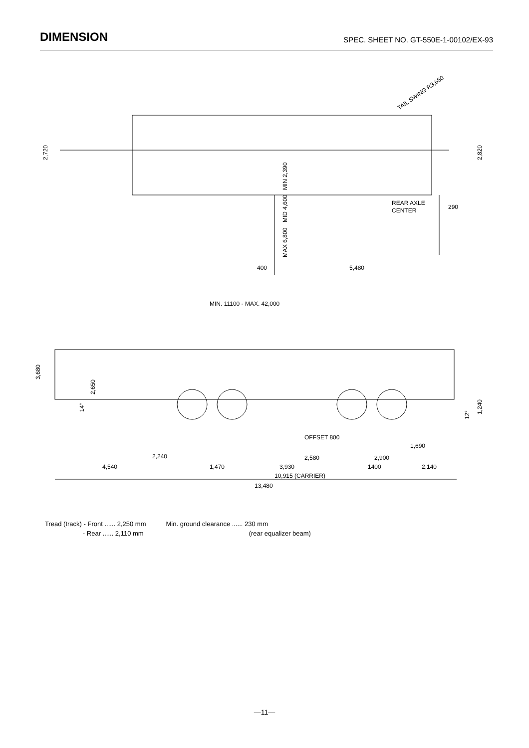DIMENSION
SPEC. SHEET NO. GT-550E-1-00102/EX-93
TAIL SWING R3,650
2,720
2,820
MIN 2,390
MID 4,600
MAX 6,800
REAR AXLE
CENTER
290
400
5,480
MIN. 11100 - MAX. 42,000
3,680
2,650
14°
12°
1,240
OFFSET 800
1,690
2,240
2,580
2,900
4,540
1,470
3,930
1400
2,140
10,915 (CARRIER)
13,480
Tread (track) - Front ...... 2,250 mm
- Rear ...... 2,110 mm
Min. ground clearance ...... 230 mm
(rear equalizer beam)
—11—